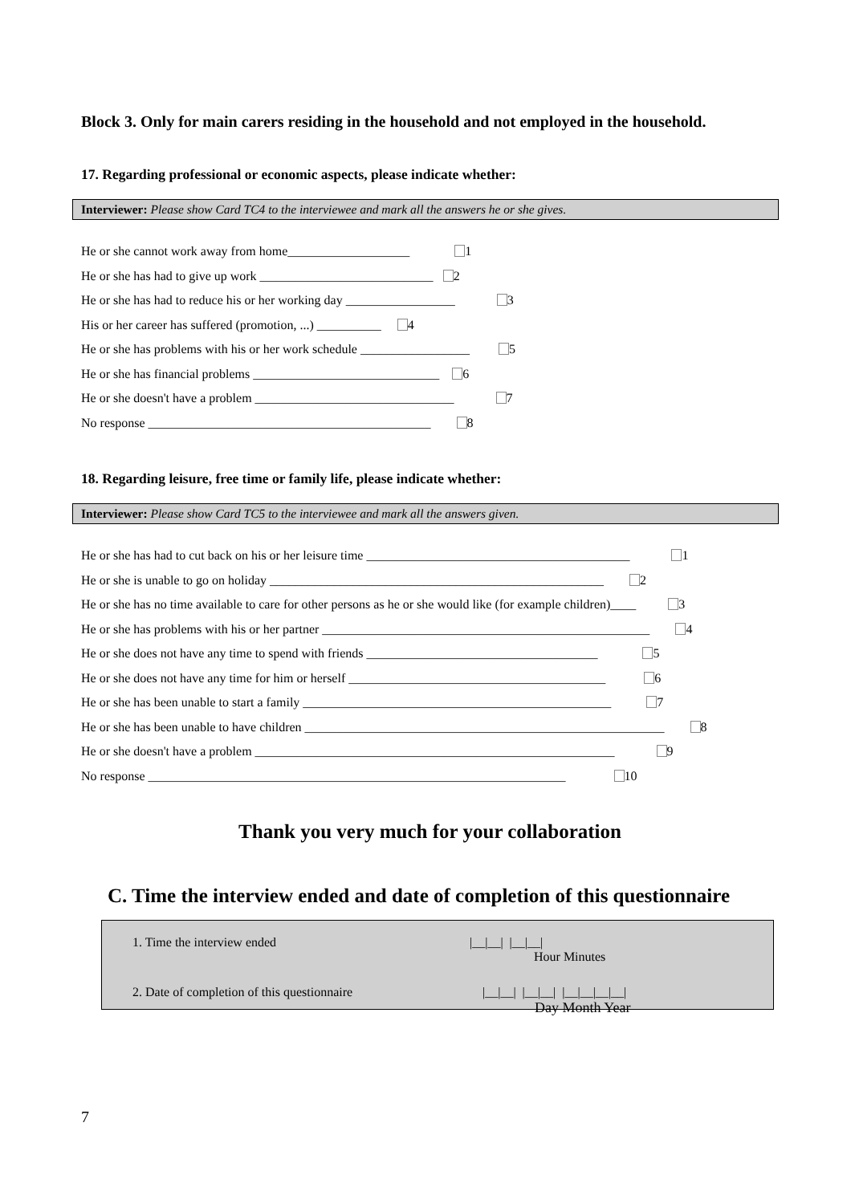Block 3. Only for main carers residing in the household and not employed in the household.
17. Regarding professional or economic aspects, please indicate whether:
Interviewer: Please show Card TC4 to the interviewee and mark all the answers he or she gives.
He or she cannot work away from home___________________ 1
He or she has had to give up work ___________________________ 2
He or she has had to reduce his or her working day _________________ 3
His or her career has suffered (promotion, ...) __________ 4
He or she has problems with his or her work schedule _________________ 5
He or she has financial problems _____________________________ 6
He or she doesn't have a problem _______________________________ 7
No response ____________________________________________ 8
18. Regarding leisure, free time or family life, please indicate whether:
Interviewer: Please show Card TC5 to the interviewee and mark all the answers given.
He or she has had to cut back on his or her leisure time _________________________________________ 1
He or she is unable to go on holiday ____________________________________________________ 2
He or she has no time available to care for other persons as he or she would like (for example children)____ 3
He or she has problems with his or her partner ___________________________________________________ 4
He or she does not have any time to spend with friends ____________________________________ 5
He or she does not have any time for him or herself ________________________________________ 6
He or she has been unable to start a family ________________________________________________ 7
He or she has been unable to have children ________________________________________________________ 8
He or she doesn't have a problem ________________________________________________________ 9
No response _________________________________________________________________ 10
Thank you very much for your collaboration
C. Time the interview ended and date of completion of this questionnaire
1. Time the interview ended |__|__| |__|__|
Hour Minutes
2. Date of completion of this questionnaire |__|__| |__|__| |__|__|__|__|
Day Month Year
7